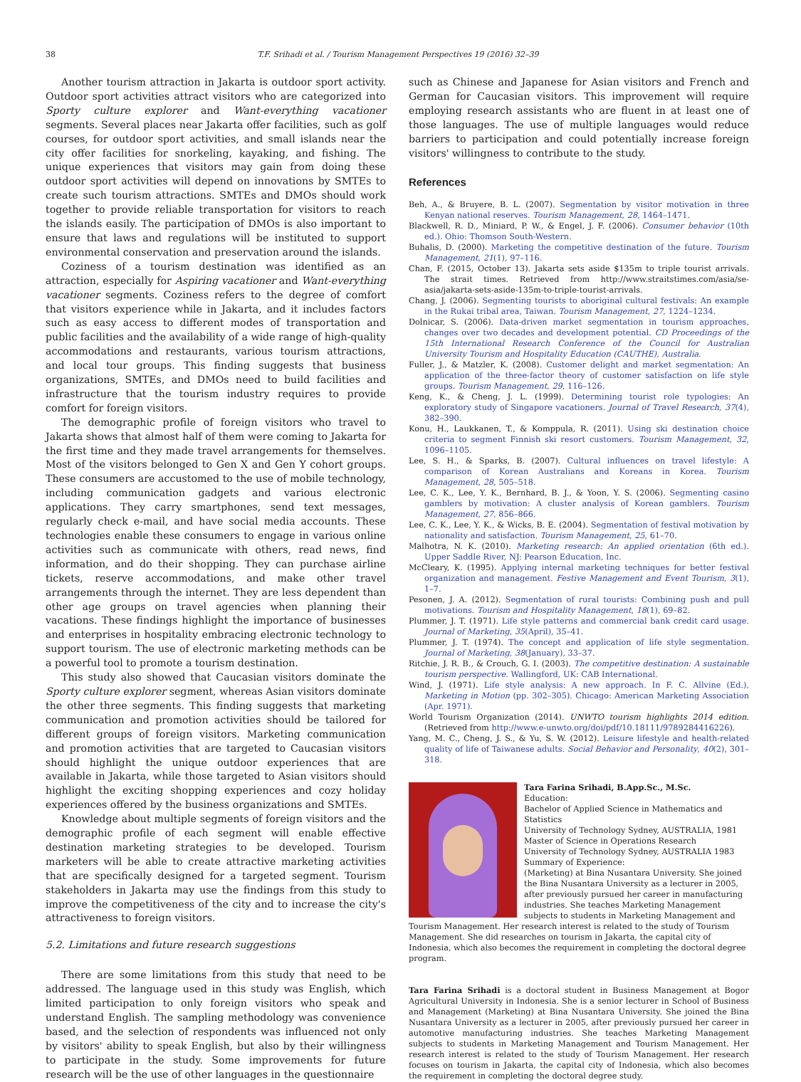38
T.F. Srihadi et al. / Tourism Management Perspectives 19 (2016) 32–39
Another tourism attraction in Jakarta is outdoor sport activity. Outdoor sport activities attract visitors who are categorized into Sporty culture explorer and Want-everything vacationer segments. Several places near Jakarta offer facilities, such as golf courses, for outdoor sport activities, and small islands near the city offer facilities for snorkeling, kayaking, and fishing. The unique experiences that visitors may gain from doing these outdoor sport activities will depend on innovations by SMTEs to create such tourism attractions. SMTEs and DMOs should work together to provide reliable transportation for visitors to reach the islands easily. The participation of DMOs is also important to ensure that laws and regulations will be instituted to support environmental conservation and preservation around the islands.
Coziness of a tourism destination was identified as an attraction, especially for Aspiring vacationer and Want-everything vacationer segments. Coziness refers to the degree of comfort that visitors experience while in Jakarta, and it includes factors such as easy access to different modes of transportation and public facilities and the availability of a wide range of high-quality accommodations and restaurants, various tourism attractions, and local tour groups. This finding suggests that business organizations, SMTEs, and DMOs need to build facilities and infrastructure that the tourism industry requires to provide comfort for foreign visitors.
The demographic profile of foreign visitors who travel to Jakarta shows that almost half of them were coming to Jakarta for the first time and they made travel arrangements for themselves. Most of the visitors belonged to Gen X and Gen Y cohort groups. These consumers are accustomed to the use of mobile technology, including communication gadgets and various electronic applications. They carry smartphones, send text messages, regularly check e-mail, and have social media accounts. These technologies enable these consumers to engage in various online activities such as communicate with others, read news, find information, and do their shopping. They can purchase airline tickets, reserve accommodations, and make other travel arrangements through the internet. They are less dependent than other age groups on travel agencies when planning their vacations. These findings highlight the importance of businesses and enterprises in hospitality embracing electronic technology to support tourism. The use of electronic marketing methods can be a powerful tool to promote a tourism destination.
This study also showed that Caucasian visitors dominate the Sporty culture explorer segment, whereas Asian visitors dominate the other three segments. This finding suggests that marketing communication and promotion activities should be tailored for different groups of foreign visitors. Marketing communication and promotion activities that are targeted to Caucasian visitors should highlight the unique outdoor experiences that are available in Jakarta, while those targeted to Asian visitors should highlight the exciting shopping experiences and cozy holiday experiences offered by the business organizations and SMTEs.
Knowledge about multiple segments of foreign visitors and the demographic profile of each segment will enable effective destination marketing strategies to be developed. Tourism marketers will be able to create attractive marketing activities that are specifically designed for a targeted segment. Tourism stakeholders in Jakarta may use the findings from this study to improve the competitiveness of the city and to increase the city's attractiveness to foreign visitors.
5.2. Limitations and future research suggestions
There are some limitations from this study that need to be addressed. The language used in this study was English, which limited participation to only foreign visitors who speak and understand English. The sampling methodology was convenience based, and the selection of respondents was influenced not only by visitors' ability to speak English, but also by their willingness to participate in the study. Some improvements for future research will be the use of other languages in the questionnaire
such as Chinese and Japanese for Asian visitors and French and German for Caucasian visitors. This improvement will require employing research assistants who are fluent in at least one of those languages. The use of multiple languages would reduce barriers to participation and could potentially increase foreign visitors' willingness to contribute to the study.
References
Beh, A., & Bruyere, B. L. (2007). Segmentation by visitor motivation in three Kenyan national reserves. Tourism Management, 28, 1464–1471.
Blackwell, R. D., Miniard, P. W., & Engel, J. F. (2006). Consumer behavior (10th ed.). Ohio: Thomson South-Western.
Buhalis, D. (2000). Marketing the competitive destination of the future. Tourism Management, 21(1), 97–116.
Chan, F. (2015, October 13). Jakarta sets aside $135m to triple tourist arrivals. The strait times. Retrieved from http://www.straitstimes.com/asia/se-asia/jakarta-sets-aside-135m-to-triple-tourist-arrivals.
Chang, J. (2006). Segmenting tourists to aboriginal cultural festivals: An example in the Rukai tribal area, Taiwan. Tourism Management, 27, 1224–1234.
Dolnicar, S. (2006). Data-driven market segmentation in tourism approaches, changes over two decades and development potential. CD Proceedings of the 15th International Research Conference of the Council for Australian University Tourism and Hospitality Education (CAUTHE), Australia.
Fuller, J., & Matzler, K. (2008). Customer delight and market segmentation: An application of the three-factor theory of customer satisfaction on life style groups. Tourism Management, 29, 116–126.
Keng, K., & Cheng, J. L. (1999). Determining tourist role typologies: An exploratory study of Singapore vacationers. Journal of Travel Research, 37(4), 382–390.
Konu, H., Laukkanen, T., & Komppula, R. (2011). Using ski destination choice criteria to segment Finnish ski resort customers. Tourism Management, 32, 1096–1105.
Lee, S. H., & Sparks, B. (2007). Cultural influences on travel lifestyle: A comparison of Korean Australians and Koreans in Korea. Tourism Management, 28, 505–518.
Lee, C. K., Lee, Y. K., Bernhard, B. J., & Yoon, Y. S. (2006). Segmenting casino gamblers by motivation: A cluster analysis of Korean gamblers. Tourism Management, 27, 856–866.
Lee, C. K., Lee, Y. K., & Wicks, B. E. (2004). Segmentation of festival motivation by nationality and satisfaction. Tourism Management, 25, 61–70.
Malhotra, N. K. (2010). Marketing research: An applied orientation (6th ed.). Upper Saddle River, NJ: Pearson Education, Inc.
McCleary, K. (1995). Applying internal marketing techniques for better festival organization and management. Festive Management and Event Tourism, 3(1), 1–7.
Pesonen, J. A. (2012). Segmentation of rural tourists: Combining push and pull motivations. Tourism and Hospitality Management, 18(1), 69–82.
Plummer, J. T. (1971). Life style patterns and commercial bank credit card usage. Journal of Marketing, 35(April), 35–41.
Plummer, J. T. (1974). The concept and application of life style segmentation. Journal of Marketing, 38(January), 33–37.
Ritchie, J. R. B., & Crouch, G. I. (2003). The competitive destination: A sustainable tourism perspective. Wallingford, UK: CAB International.
Wind, J. (1971). Life style analysis: A new approach. In F. C. Allvine (Ed.), Marketing in Motion (pp. 302–305). Chicago: American Marketing Association (Apr. 1971).
World Tourism Organization (2014). UNWTO tourism highlights 2014 edition. (Retrieved from http://www.e-unwto.org/doi/pdf/10.18111/9789284416226).
Yang, M. C., Cheng, J. S., & Yu, S. W. (2012). Leisure lifestyle and health-related quality of life of Taiwanese adults. Social Behavior and Personality, 40(2), 301–318.
Tara Farina Srihadi, B.App.Sc., M.Sc.
Education:
Bachelor of Applied Science in Mathematics and Statistics
University of Technology Sydney, AUSTRALIA, 1981
Master of Science in Operations Research
University of Technology Sydney, AUSTRALIA 1983
Summary of Experience:
(Marketing) at Bina Nusantara University. She joined the Bina Nusantara University as a lecturer in 2005, after previously pursued her career in manufacturing industries. She teaches Marketing Management subjects to students in Marketing Management and Tourism Management. Her research interest is related to the study of Tourism Management. She did researches on tourism in Jakarta, the capital city of Indonesia, which also becomes the requirement in completing the doctoral degree program.
Tara Farina Srihadi is a doctoral student in Business Management at Bogor Agricultural University in Indonesia. She is a senior lecturer in School of Business and Management (Marketing) at Bina Nusantara University. She joined the Bina Nusantara University as a lecturer in 2005, after previously pursued her career in automotive manufacturing industries. She teaches Marketing Management subjects to students in Marketing Management and Tourism Management. Her research interest is related to the study of Tourism Management. Her research focuses on tourism in Jakarta, the capital city of Indonesia, which also becomes the requirement in completing the doctoral degree study.